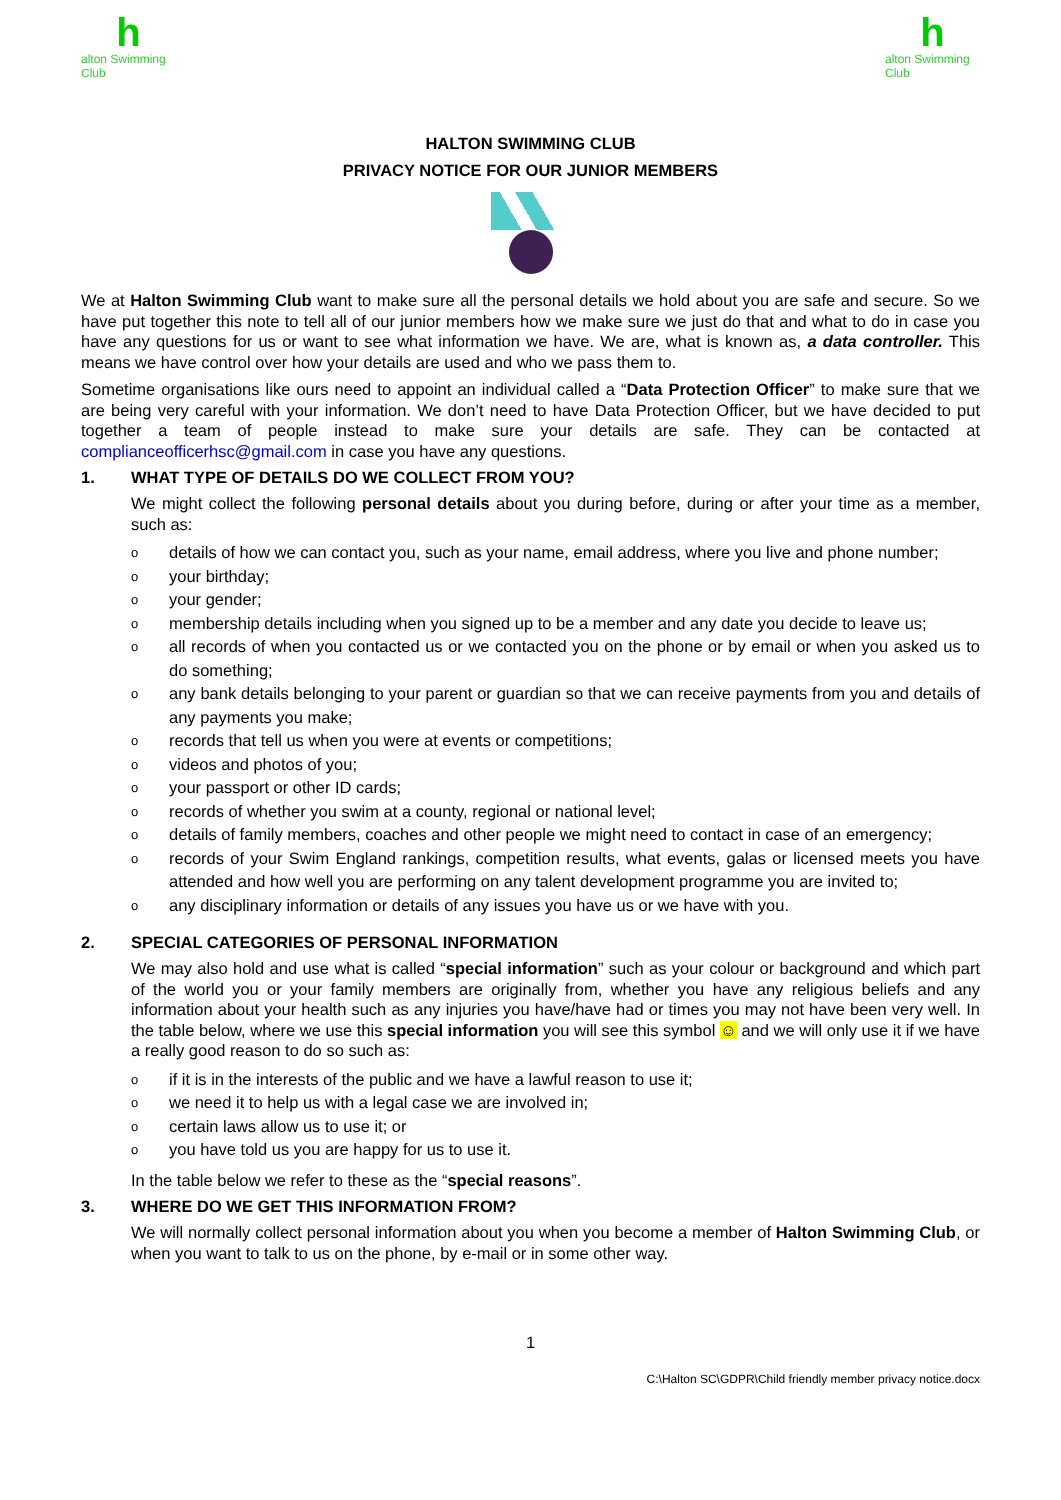halton Swimming Club
halton Swimming Club
HALTON SWIMMING CLUB
PRIVACY NOTICE FOR OUR JUNIOR MEMBERS
We at Halton Swimming Club want to make sure all the personal details we hold about you are safe and secure. So we have put together this note to tell all of our junior members how we make sure we just do that and what to do in case you have any questions for us or want to see what information we have. We are, what is known as, a data controller. This means we have control over how your details are used and who we pass them to.
Sometime organisations like ours need to appoint an individual called a “Data Protection Officer” to make sure that we are being very careful with your information. We don’t need to have Data Protection Officer, but we have decided to put together a team of people instead to make sure your details are safe. They can be contacted at complianceofficerhsc@gmail.com in case you have any questions.
1. WHAT TYPE OF DETAILS DO WE COLLECT FROM YOU?
We might collect the following personal details about you during before, during or after your time as a member, such as:
odetails of how we can contact you, such as your name, email address, where you live and phone number;
oyour birthday;
oyour gender;
omembership details including when you signed up to be a member and any date you decide to leave us;
oall records of when you contacted us or we contacted you on the phone or by email or when you asked us to do something;
oany bank details belonging to your parent or guardian so that we can receive payments from you and details of any payments you make;
orecords that tell us when you were at events or competitions;
ovideos and photos of you;
oyour passport or other ID cards;
orecords of whether you swim at a county, regional or national level;
odetails of family members, coaches and other people we might need to contact in case of an emergency;
orecords of your Swim England rankings, competition results, what events, galas or licensed meets you have attended and how well you are performing on any talent development programme you are invited to;
oany disciplinary information or details of any issues you have us or we have with you.
2. SPECIAL CATEGORIES OF PERSONAL INFORMATION
We may also hold and use what is called “special information” such as your colour or background and which part of the world you or your family members are originally from, whether you have any religious beliefs and any information about your health such as any injuries you have/have had or times you may not have been very well. In the table below, where we use this special information you will see this symbol ☺ and we will only use it if we have a really good reason to do so such as:
oif it is in the interests of the public and we have a lawful reason to use it;
owe need it to help us with a legal case we are involved in;
ocertain laws allow us to use it; or
oyou have told us you are happy for us to use it.
In the table below we refer to these as the “special reasons”.
3. WHERE DO WE GET THIS INFORMATION FROM?
We will normally collect personal information about you when you become a member of Halton Swimming Club, or when you want to talk to us on the phone, by e-mail or in some other way.
1
C:\Halton SC\GDPR\Child friendly member privacy notice.docx